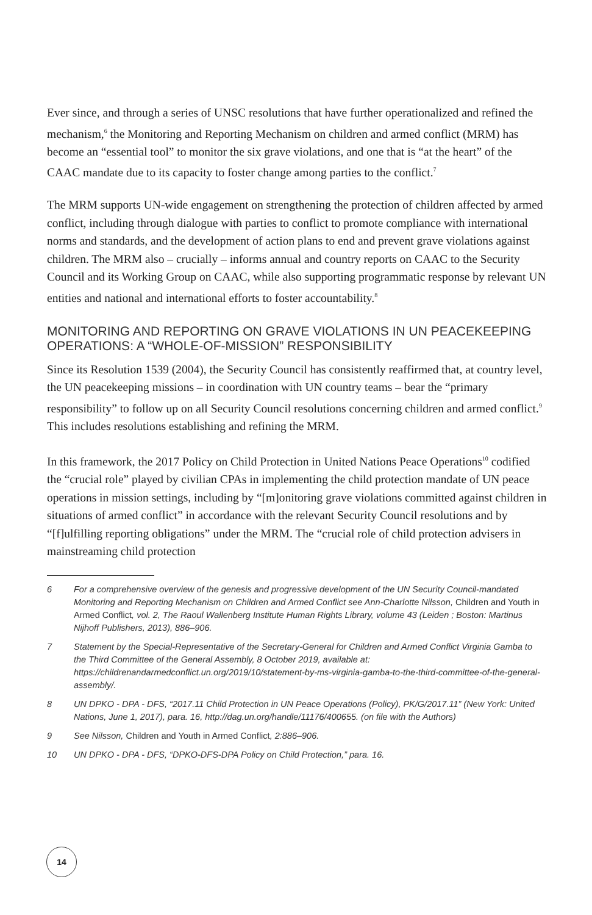Ever since, and through a series of UNSC resolutions that have further operationalized and refined the mechanism,<sup>6</sup> the Monitoring and Reporting Mechanism on children and armed conflict (MRM) has become an “essential tool” to monitor the six grave violations, and one that is “at the heart” of the CAAC mandate due to its capacity to foster change among parties to the conflict.<sup>7</sup>
The MRM supports UN-wide engagement on strengthening the protection of children affected by armed conflict, including through dialogue with parties to conflict to promote compliance with international norms and standards, and the development of action plans to end and prevent grave violations against children. The MRM also – crucially – informs annual and country reports on CAAC to the Security Council and its Working Group on CAAC, while also supporting programmatic response by relevant UN entities and national and international efforts to foster accountability.<sup>8</sup>
MONITORING AND REPORTING ON GRAVE VIOLATIONS IN UN PEACEKEEPING OPERATIONS: A “WHOLE-OF-MISSION” RESPONSIBILITY
Since its Resolution 1539 (2004), the Security Council has consistently reaffirmed that, at country level, the UN peacekeeping missions – in coordination with UN country teams – bear the “primary responsibility” to follow up on all Security Council resolutions concerning children and armed conflict.<sup>9</sup> This includes resolutions establishing and refining the MRM.
In this framework, the 2017 Policy on Child Protection in United Nations Peace Operations<sup>10</sup> codified the “crucial role” played by civilian CPAs in implementing the child protection mandate of UN peace operations in mission settings, including by “[m]onitoring grave violations committed against children in situations of armed conflict” in accordance with the relevant Security Council resolutions and by “[f]ulfilling reporting obligations” under the MRM. The “crucial role of child protection advisers in mainstreaming child protection
6 For a comprehensive overview of the genesis and progressive development of the UN Security Council-mandated Monitoring and Reporting Mechanism on Children and Armed Conflict see Ann-Charlotte Nilsson, Children and Youth in Armed Conflict, vol. 2, The Raoul Wallenberg Institute Human Rights Library, volume 43 (Leiden ; Boston: Martinus Nijhoff Publishers, 2013), 886–906.
7 Statement by the Special-Representative of the Secretary-General for Children and Armed Conflict Virginia Gamba to the Third Committee of the General Assembly, 8 October 2019, available at: https://childrenandarmedconflict.un.org/2019/10/statement-by-ms-virginia-gamba-to-the-third-committee-of-the-general-assembly/.
8 UN DPKO - DPA - DFS, “2017.11 Child Protection in UN Peace Operations (Policy), PK/G/2017.11” (New York: United Nations, June 1, 2017), para. 16, http://dag.un.org/handle/11176/400655. (on file with the Authors)
9 See Nilsson, Children and Youth in Armed Conflict, 2:886–906.
10 UN DPKO - DPA - DFS, “DPKO-DFS-DPA Policy on Child Protection,” para. 16.
14